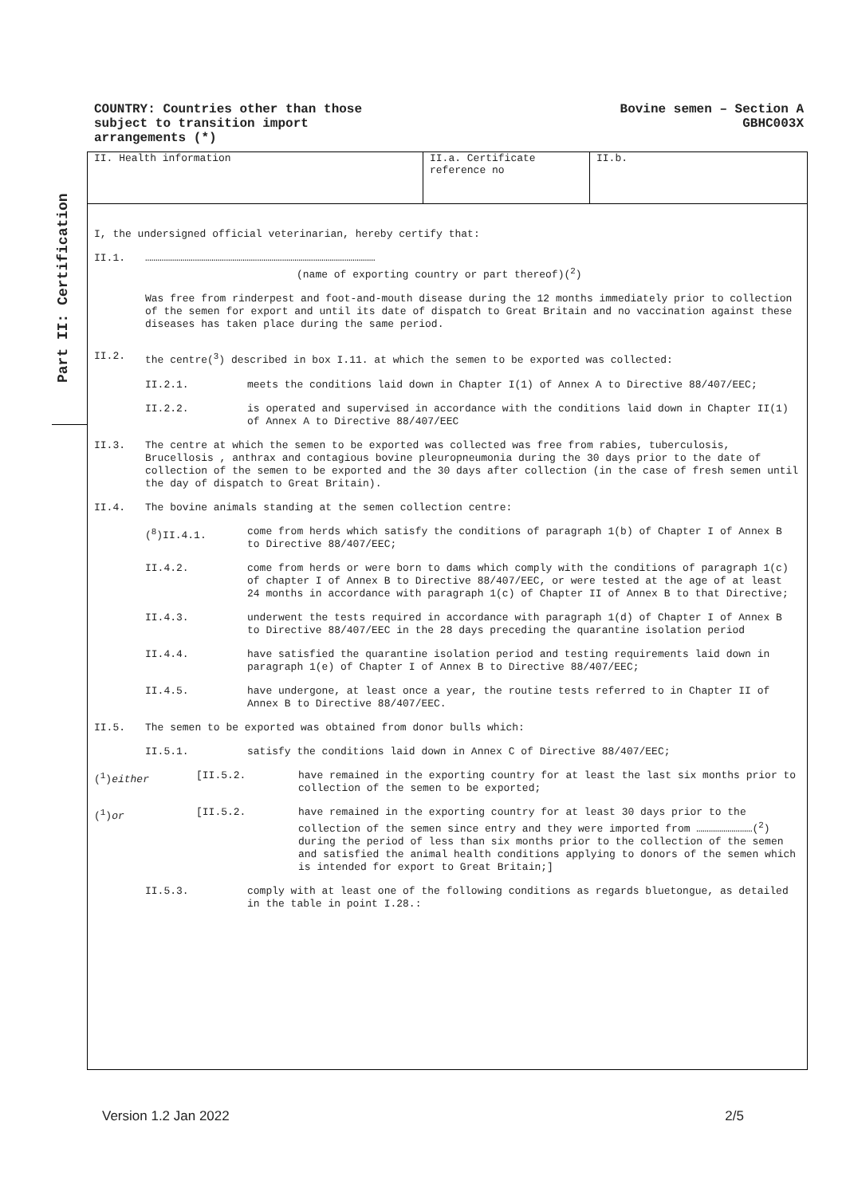COUNTRY: Countries other than those
subject to transition import
arrangements (*)
Bovine semen – Section A
GBHC003X
Part II: Certification
II. Health information II.a. Certificate
reference no
II.b.
I, the undersigned official veterinarian, hereby certify that:
II.1. …………………………………………………………………………………………………
(name of exporting country or part thereof)(<sup>2</sup>)
Was free from rinderpest and foot-and-mouth disease during the 12 months immediately prior to collection of the semen for export and until its date of dispatch to Great Britain and no vaccination against these diseases has taken place during the same period.
II.2. the centre(<sup>3</sup>) described in box I.11. at which the semen to be exported was collected:
II.2.1. meets the conditions laid down in Chapter I(1) of Annex A to Directive 88/407/EEC;
II.2.2. is operated and supervised in accordance with the conditions laid down in Chapter II(1) of Annex A to Directive 88/407/EEC
II.3. The centre at which the semen to be exported was collected was free from rabies, tuberculosis, Brucellosis , anthrax and contagious bovine pleuropneumonia during the 30 days prior to the date of collection of the semen to be exported and the 30 days after collection (in the case of fresh semen until the day of dispatch to Great Britain).
II.4. The bovine animals standing at the semen collection centre:
(<sup>8</sup>)II.4.1. come from herds which satisfy the conditions of paragraph 1(b) of Chapter I of Annex B to Directive 88/407/EEC;
II.4.2. come from herds or were born to dams which comply with the conditions of paragraph 1(c) of chapter I of Annex B to Directive 88/407/EEC, or were tested at the age of at least 24 months in accordance with paragraph 1(c) of Chapter II of Annex B to that Directive;
II.4.3. underwent the tests required in accordance with paragraph 1(d) of Chapter I of Annex B to Directive 88/407/EEC in the 28 days preceding the quarantine isolation period
II.4.4. have satisfied the quarantine isolation period and testing requirements laid down in paragraph 1(e) of Chapter I of Annex B to Directive 88/407/EEC;
II.4.5. have undergone, at least once a year, the routine tests referred to in Chapter II of Annex B to Directive 88/407/EEC.
II.5. The semen to be exported was obtained from donor bulls which:
II.5.1. satisfy the conditions laid down in Annex C of Directive 88/407/EEC;
(<sup>1</sup>)either [II.5.2. have remained in the exporting country for at least the last six months prior to collection of the semen to be exported;
(<sup>1</sup>)or [II.5.2. have remained in the exporting country for at least 30 days prior to the collection of the semen since entry and they were imported from ………………………(<sup>2</sup>) during the period of less than six months prior to the collection of the semen and satisfied the animal health conditions applying to donors of the semen which is intended for export to Great Britain;]
II.5.3. comply with at least one of the following conditions as regards bluetongue, as detailed in the table in point I.28.:
Version 1.2 Jan 2022 2/5